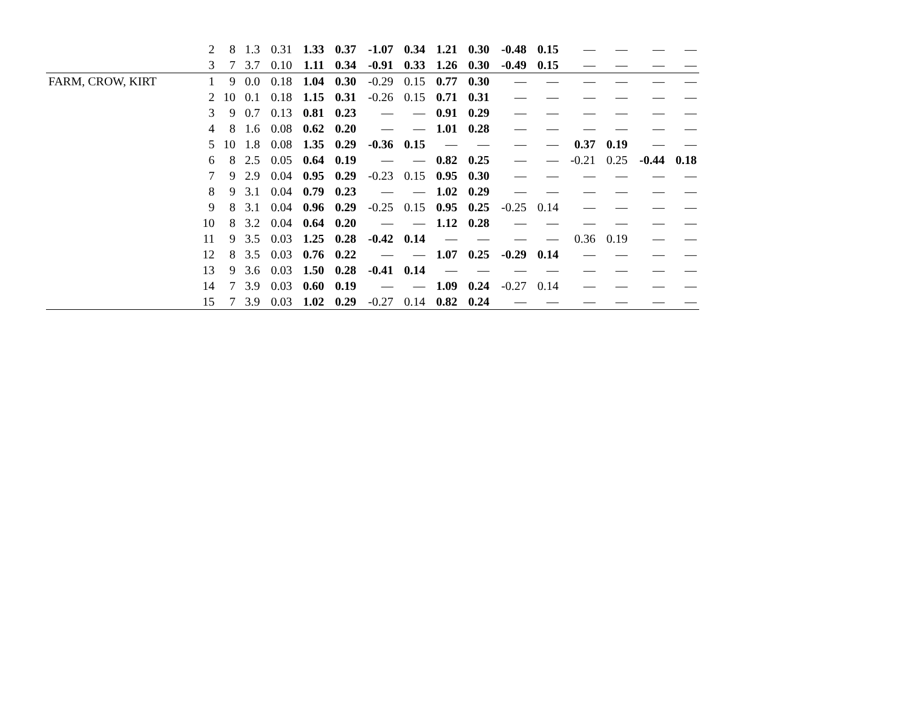| | 2 | 8 | 1.3 | 0.31 | 1.33 | 0.37 | -1.07 | 0.34 | 1.21 | 0.30 | -0.48 | 0.15 | — | — | — | — |
| | 3 | 7 | 3.7 | 0.10 | 1.11 | 0.34 | -0.91 | 0.33 | 1.26 | 0.30 | -0.49 | 0.15 | — | — | — | — |
| FARM, CROW, KIRT | 1 | 9 | 0.0 | 0.18 | 1.04 | 0.30 | -0.29 | 0.15 | 0.77 | 0.30 | — | — | — | — | — | — |
| | 2 | 10 | 0.1 | 0.18 | 1.15 | 0.31 | -0.26 | 0.15 | 0.71 | 0.31 | — | — | — | — | — | — |
| | 3 | 9 | 0.7 | 0.13 | 0.81 | 0.23 | — | — | 0.91 | 0.29 | — | — | — | — | — | — |
| | 4 | 8 | 1.6 | 0.08 | 0.62 | 0.20 | — | — | 1.01 | 0.28 | — | — | — | — | — | — |
| | 5 | 10 | 1.8 | 0.08 | 1.35 | 0.29 | -0.36 | 0.15 | — | — | — | — | 0.37 | 0.19 | — | — |
| | 6 | 8 | 2.5 | 0.05 | 0.64 | 0.19 | — | — | 0.82 | 0.25 | — | — | -0.21 | 0.25 | -0.44 | 0.18 |
| | 7 | 9 | 2.9 | 0.04 | 0.95 | 0.29 | -0.23 | 0.15 | 0.95 | 0.30 | — | — | — | — | — | — |
| | 8 | 9 | 3.1 | 0.04 | 0.79 | 0.23 | — | — | 1.02 | 0.29 | — | — | — | — | — | — |
| | 9 | 8 | 3.1 | 0.04 | 0.96 | 0.29 | -0.25 | 0.15 | 0.95 | 0.25 | -0.25 | 0.14 | — | — | — | — |
| | 10 | 8 | 3.2 | 0.04 | 0.64 | 0.20 | — | — | 1.12 | 0.28 | — | — | — | — | — | — |
| | 11 | 9 | 3.5 | 0.03 | 1.25 | 0.28 | -0.42 | 0.14 | — | — | — | — | 0.36 | 0.19 | — | — |
| | 12 | 8 | 3.5 | 0.03 | 0.76 | 0.22 | — | — | 1.07 | 0.25 | -0.29 | 0.14 | — | — | — | — |
| | 13 | 9 | 3.6 | 0.03 | 1.50 | 0.28 | -0.41 | 0.14 | — | — | — | — | — | — | — | — |
| | 14 | 7 | 3.9 | 0.03 | 0.60 | 0.19 | — | — | 1.09 | 0.24 | -0.27 | 0.14 | — | — | — | — |
| | 15 | 7 | 3.9 | 0.03 | 1.02 | 0.29 | -0.27 | 0.14 | 0.82 | 0.24 | — | — | — | — | — | — |